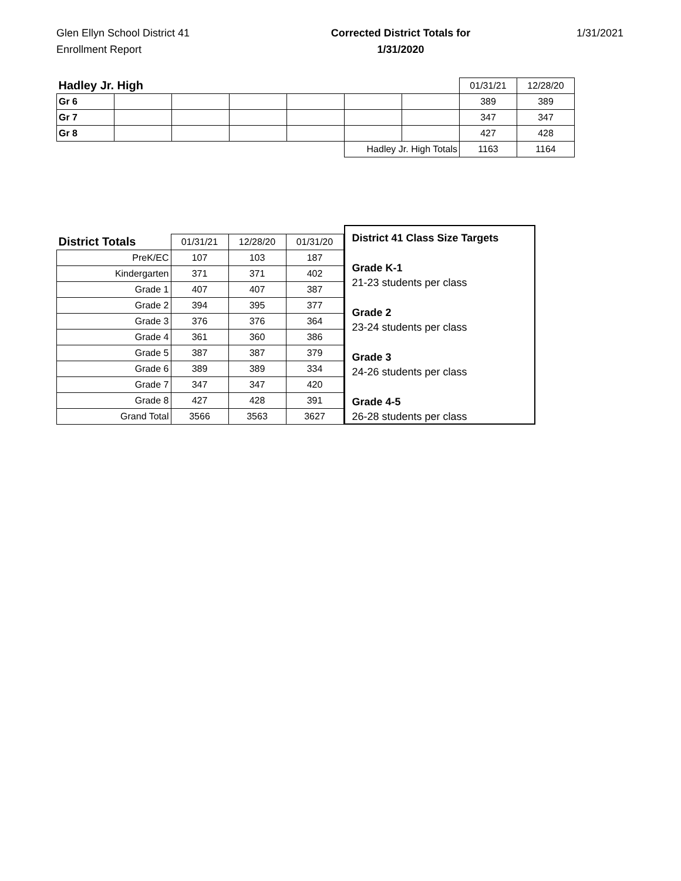Glen Ellyn School District 41
Enrollment Report
Corrected District Totals for
1/31/2020
1/31/2021
| Hadley Jr. High | | | | | | | 01/31/21 | 12/28/20 |
| Gr 6 | | | | | | | 389 | 389 |
| Gr 7 | | | | | | | 347 | 347 |
| Gr 8 | | | | | | | 427 | 428 |
| | | | | | Hadley Jr. High Totals | | 1163 | 1164 |
| District Totals | 01/31/21 | 12/28/20 | 01/31/20 |
| PreK/EC | 107 | 103 | 187 |
| Kindergarten | 371 | 371 | 402 |
| Grade 1 | 407 | 407 | 387 |
| Grade 2 | 394 | 395 | 377 |
| Grade 3 | 376 | 376 | 364 |
| Grade 4 | 361 | 360 | 386 |
| Grade 5 | 387 | 387 | 379 |
| Grade 6 | 389 | 389 | 334 |
| Grade 7 | 347 | 347 | 420 |
| Grade 8 | 427 | 428 | 391 |
| Grand Total | 3566 | 3563 | 3627 |
District 41 Class Size Targets
Grade K-1
21-23 students per class
Grade 2
23-24 students per class
Grade 3
24-26 students per class
Grade 4-5
26-28 students per class